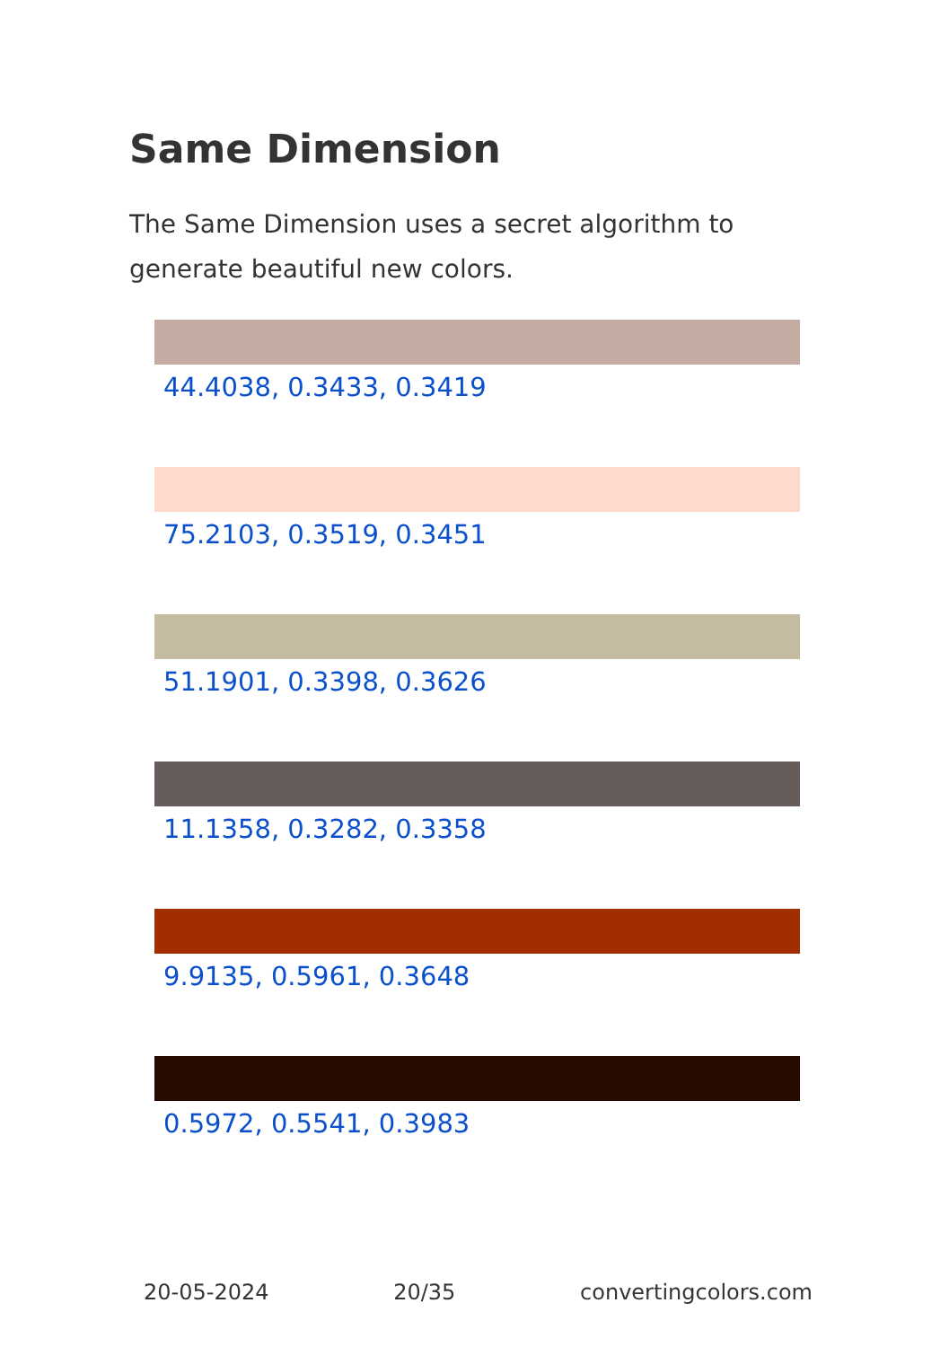Same Dimension
The Same Dimension uses a secret algorithm to generate beautiful new colors.
44.4038, 0.3433, 0.3419
75.2103, 0.3519, 0.3451
51.1901, 0.3398, 0.3626
11.1358, 0.3282, 0.3358
9.9135, 0.5961, 0.3648
0.5972, 0.5541, 0.3983
20-05-2024 20/35 convertingcolors.com